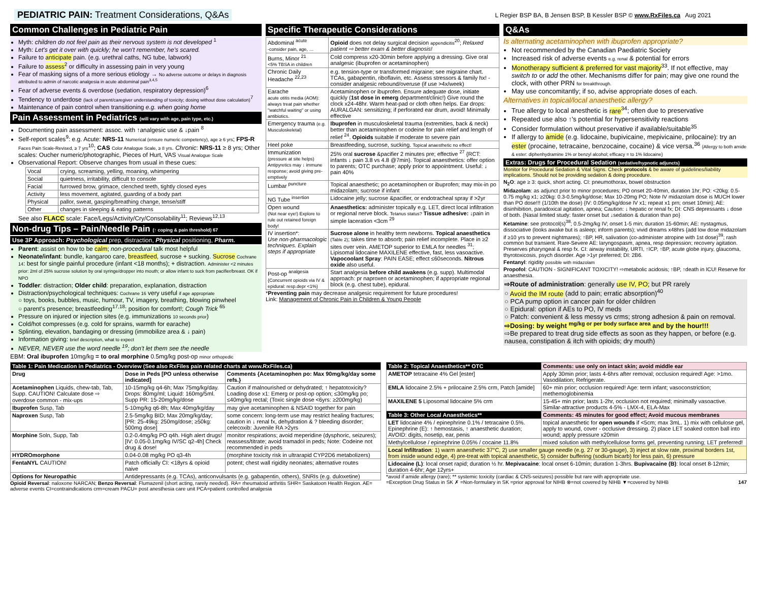PEDIATRIC PAIN: Treatment Considerations, Q&As
L Regier BSP BA, B Jensen BSP, B Kessler BSP © www.RxFiles.ca Aug 2021
Common Challenges in Pediatric Pain
Myth: children do not feel pain as their nervous system is not developed <sup>1</sup>
Myth: Let's get it over with quickly; he won't remember, he's scared.
Failure to anticipate pain. (e.g. urethral caths, NG tube, labwork)
Failure to assess<sup>2</sup> or difficulty in assessing pain in very young
Fear of masking signs of a more serious etiology → No adverse outcome or delays in diagnosis attributed to admin of narcotic analgesia in acute abdominal pain<sup>3,4,5</sup>
Fear of adverse events & overdose (sedation, respiratory depression)<sup>6</sup>
Tendency to underdose (lack of parent/caregiver understanding of toxicity; dosing without dose calculation)<sup>7</sup>
Maintenance of pain control when transitioning e.g. when going home
Pain Assessment in Pediatrics (will vary with age, pain type, etc.)
Documenting pain assessment: assoc. with ↑analgesic use & ↓pain <sup>8</sup>
Self-report scales<sup>9</sup>: e.g. Acute: NRS-11 Numerical (ensure numeric competency), age ≥ 6 yrs; FPS-R Faces Pain Scale-Revised, ≥ 7 yrs<sup>10</sup>; CAS Color Analogue Scale, ≥ 8 yrs. Chronic: NRS-11 ≥ 8 yrs; Other scales: Oucher numeric/photographic, Pieces of Hurt, VAS Visual Analogue Scale
Observational Report: Observe changes from usual in these cues:
| Vocal | crying, screaming, yelling, moaning, whimpering |
| Social | quietness, irritability, difficult to console |
| Facial | furrowed brow, grimace, clenched teeth, tightly closed eyes |
| Activity | less movement, agitated, guarding of a body part |
| Physical | pallor, sweat, gasping/breathing change, tense/stiff |
| Other | changes in sleeping & eating patterns |
See also FLACC scale: Face/Legs/Activity/Cry/Consolability<sup>11</sup>; Reviews<sup>12,13</sup>
Non-drug Tips – Pain/Needle Pain (↑ coping & pain threshold) 67
Use 3P Approach: Psychological prep, distraction, Physical positioning, Pharm.
Parent: assist on how to be calm; non-procedural talk most helpful
Neonate/infant: bundle, kangaroo care, breastfeed, sucrose + sucking. Sucrose Cochrane 14: best for single painful procedure (infant <18 months); + distraction. Administer <2 minutes prior: 2ml of 25% sucrose solution by oral syringe/dropper into mouth; or allow infant to suck from pacifier/breast. OK if NPO
Toddler: distraction; Older child: preparation, explanation, distraction
Distraction/psychological techniques: Cochrane 16 very useful if age appropriate
○ toys, books, bubbles, music, humour, TV, imagery, breathing, blowing pinwheel
○ parent's presence; breastfeeding<sup>17,18</sup>; position for comfort!; Cough Trick <sup>65</sup>
Pressure on injured or injection sites (e.g. immunizations 10 seconds prior)
Cold/hot compresses (e.g. cold for sprains, warmth for earache)
Splinting, elevation, bandaging or dressing (immobilize area & ↓ pain)
Information giving: brief description, what to expect
NEVER, NEVER use the word needle <sup>19</sup>; don't let them see the needle
EBM: Oral ibuprofen 10mg/kg = to oral morphine 0.5mg/kg post-op minor orthopedic
Specific Therapeutic Considerations
| Abdominal <sup>acute</sup> -consider pain, age, … | Opioid does not delay surgical decision appendicitis<sup>20</sup>; Relaxed patient ⇨ better exam & better diagnosis! |
| Burns, Minor <sup>21</sup> <5% TBSA in children | Cold compress x20-30min before applying a dressing. Give oral analgesic (ibuprofen or acetaminophen) |
| Chronic Daily Headache <sup>22,23</sup> | e.g. tension-type or transformed migraine; see migraine chart. TCAs, gabapentin, riboflavin, etc. Assess stressors & family hx! - consider analgesic rebound/overuse (if use >4x/week) |
| Earache acute otitis media (AOM): always treat pain whether "watchful waiting" or using antibiotics. | Acetaminophen or ibuprofen. Ensure adequate dose, initiate quickly ( 1st dose in emerg department/clinic!) Give round the clock x24-48hr. Warm heat-pad or cloth often helps. Ear drops: AURALGAN: sensitizing; if perforated ear drum, avoid! Minimally effective |
| Emergency trauma (e.g. Musculoskeletal) | Ibuprofen in musculoskeletal trauma (extremities, back & neck) better than acetaminophen or codeine for pain relief and length of relief <sup>24</sup>. Opioids suitable if moderate to severe pain |
| Heel poke | Breastfeeding, sucrose, sucking. Topical anaesthetic no effect! |
| Immunization (pressure at site helps) Antipyretics may ↓ immune response; avoid giving pre-emptively | 25% oral sucrose &pacifier 2 minutes pre; effective <sup>27</sup> {RCT: infants ↓ pain 3.8 vs 4.8 @7min}. Topical anaesthetics: offer option to parents; OTC purchase; apply prior to appointment. Useful: ↓ pain 40% |
| Lumbar <sup>puncture</sup> | Topical anaesthetic; po acetaminophen or ibuprofen; may mix-in po midazolam; sucrose if infant |
| NG Tube <sup>insertion</sup> | Lidocaine jelly; sucrose &pacifier, or endotracheal spray if >2yr |
| Open wound (Not near eye!) Explore to rule out retained foreign body! | Anaesthetics: administer topically e.g. LET, direct local infiltration or regional nerve block. Tetanus status? Tissue adhesive: ↓pain in simple laceration <3cm <sup>29</sup> |
| IV insertion*: Use non-pharmacologic techniques. Explain steps if appropriate | Sucrose alone in healthy term newborns. Topical anaesthetics (Table 2) ; takes time to absorb; pain relief incomplete. Place in ≥2 sites over vein. AMETOP superior to EMLA for needles <sup>31</sup>; Lipisomal lidocaine MAXILENE effective, fast, less vasoactive. Vapocoolant Spray : PAIN EASE; effect ≤60seconds. Nitrous oxide also useful. |
| Post-op <sup>analgesia</sup> {Concurrent opioids via IV & epidural: resp.depr <1%} | Start analgesia before child awakens (e.g. supp). Multimodal approach: pr naproxen or acetaminophen; if appropriate regional block (e.g. chest tube), epidural. |
*Preventing pain may decrease analgesic requirement for future procedures!
Link: Management of Chronic Pain in Children & Young People
Q&As
Is alternating acetaminophen with ibuprofen appropriate?
Not recommended by the Canadian Paediatric Society
Increased risk of adverse events e.g. renal & potential for errors
Monotherapy sufficient & preferred for vast majority<sup>33</sup>. If not effective, may switch to or add the other. Mechanisms differ for pain; may give one round the clock, with other PRN for breakthrough.
May use concomitantly; if so, advise appropriate doses of each.
Alternatives in topical/local anaesthetic allergy?
True allergy to local anesthetic is rare<sup>34</sup>; often due to preservative
Repeated use also ↑'s potential for hypersensitivity reactions
Consider formulation without preservative if available/suitable<sup>35</sup>
If allergy to amide (e.g. lidocaine, bupivicaine, mepivicaine, prilocaine): try an ester (procaine, tetracaine, benzocaine, cocaine) & vice versa.<sup>36</sup> {Allergy to both amide & ester: diphenhydramine 1% or benzyl alcohol; efficacy = to 1% lidocaine}
Extras: Drugs for Procedural Sedation (sedative/hypnotic adjuncts)
Monitor for Procedural Sedation & Vital Signs. Check protocols & be aware of guidelines/liability implications. Should not be providing sedation & doing procedure.
N<sub>2</sub>O: age ≥ 3: quick, short acting. CI: pneumothorax, bowel obstruction
Midazolam: as adjunct prior to minor procedures; PO onset 20-40min, duration 1hr; PO: <20kg: 0.5-0.75 mg/kg x1; ≥20kg: 0.3-0.5mg/kg/dose; Max 10-20mg PO; Note IV midazolam dose is MUCH lower than PO dose!!! (1/10th the dose) {IV: 0.05mg/kg/dose IV x1; repeat x1 prn; onset 10min}; AE: disinhibition, paradoxical agitation, apnea; Caution: ↓ hepatic or renal fx; DI: CNS depressants ↓ dose of both. {Nasal limited study: faster onset but ↓sedation & duration than po}
Ketamine: see protocol(s)<sup>38</sup>; 0.5-2mg/kg IV; onset 1-5 min; duration 15-60min; AE: nystagmus, dissociative (looks awake but is asleep; inform parents); vivid dreams x48hrs {add low dose midazolam if ≥10 yrs to prevent nightmares}; ↑BP, HR, salivation (co-administer atropine with 1st dose)<sup>39</sup>; rash common but transient. Rare-Severe AE: laryngospasm, apnea, resp depression; recovery agitation. Preserves pharyngeal & resp fx. CI: airway instability, URTI, ↑ICP, ↑BP, acute globe injury, glaucoma, thyrotoxicosis, psych disorder. Age >1yr preferred; DI: 2B6.
Fentanyl: rigidity possible with midazolam
Propofol: CAUTION - SIGNIFICANT TOXICITY! ⇨metabolic acidosis; ↑BP, ↑death in ICU! Reserve for anaesthesia.
⇨Route of administration: generally use IV, PO; but PR rarely
○ Avoid the IM route (add to pain; erratic absorption)<sup>40</sup>
○ PCA pump option in cancer pain for older children
○ Epidural: option if AEs to PO, IV meds
○ Patch: convenient & less messy vs crms; strong adhesion & pain on removal.
⇨Dosing: by weight <sup>mg/kg or per body surface area</sup> and by the hour!!!
⇨Be prepared to treat drug side effects as soon as they happen, or before (e.g. nausea, constipation & itch with opioids; dry mouth)
| Table 1: Pain Medication in Pediatrics - Overview (See also RxFiles pain related charts at www.RxFiles.ca) | | |
| --- | --- | --- |
| Drug | Dose in Peds [PO unless otherwise indicated] | Comments {Acetaminophen po: Max 90mg/kg/day some refs.} |
| Acetaminophen Liquids, chew-tab, Tab, Supp. CAUTION! Calculate dose ⇨ overdose common - mix-ups | 10-15mg/kg q4-6h; Max 75mg/kg/day. Drops: 80mg/ml; Liquid: 160mg/5ml. Supp PR: 15-20mg/kg/dose | Caution if malnourished or dehydrated; ↑ hepatotoxicity? Loading dose x1: Emerg or post-op option; ≤30mg/kg po; ≤40mg/kg rectal; (Toxic single dose <6yrs: ≥200mg/kg) |
| Ibuprofen Susp, Tab | 5-10mg/kg q6-8h; Max 40mg/kg/day | may give acetaminophen & NSAID together for pain |
| Naproxen Susp, Tab | 2.5-5mg/kg BID; Max 20mg/kg/day; [PR: 25-49kg: 250mg/dose; ≥50kg: 500mg dose] | some concern: long-term use may restrict healing fractures; caution in ↓ renal fx, dehydration & ? bleeding disorder; celecoxib: Juvenile RA >2yrs |
| Morphine Soln, Supp, Tab | 0.2-0.4mg/kg PO q4h. High alert drugs! [IV: 0.05-0.1mg/kg IV/SC q2-4h] Check drug & dose! | monitor respirations; avoid meperidine (dysphoric, seizures); reassess/titrate; avoid tramadol in peds; Note: Codeine not recommended in peds |
| HYDROmorphone | 0.04-0.08 mg/kg PO q3-4h | (morphine toxicity risk in ultrarapid CYP2D6 metabolizers) |
| FentaNYL CAUTION! | Patch officially CI: <18yrs & opioid naive | potent; chest wall rigidity neonates; alternative routes |
| Options for Neuropathic | Antidepressants (e.g. TCAs), anticonvulsants (e.g. gabapentin, others), SNRIs (e.g. duloxetine) | |
Opioid Reversal: naloxone NARCAN; Benzo Reversal: Flumazenil (short acting, rarely needed). RA= rheumatoid arthritis SHR= Saskatoon Health Region. AE= adverse events CI=contraindications crm=cream PACU= post anesthesia care unit PCA=patient controlled analgesia
| Table 2: Topical Anaesthetics** OTC | Comments: use only on intact skin; avoid middle ear |
| --- | --- |
| AMETOP tetracaine 4% Gel [ester] | Apply 30min prior; lasts 4-6hrs after removal; occlusion required! Age: >1mo. Vasodilation; Refrigerate. |
| EMLA lidocaine 2.5% + prilocaine 2.5% crm, Patch [amide] | 60+ min prior; occlusion required! Age: term infant; vasoconstriction; methemoglobinemia |
| MAXILENE 5 Liposomal lidocaine 5% crm | 15-45+ min prior; lasts 1-2hr, occlusion not required; minimally vasoactive. Similar-attractive products 4-5% - LMX-4, ELA-Max |
| Table 3: Other Local Anaesthetics** | Comments: 45 minutes for good effect; Avoid mucous membranes |
| LET lidocaine 4% / epinephrine 0.1% / tetracaine 0.5%. Epinephrine (E): ↑ hemostasis, ↑ anaesthetic duration; AVOID: digits, nosetip, ear, penis | topical anaesthetic for open wounds if <5cm; max 3mL. 1) mix with cellulose gel, apply to wound, cover - occlusive dressing. 2) place LET soaked cotton ball into wound; apply pressure x20min |
| Methylcellulose / epinephrine 0.05% / cocaine 11.8% | mixed solution with methylcellulose forms gel, preventing running; LET preferred! |
| Local Infiltration : 1) warm anaesthetic 37°C, 2) use smaller gauge needle (e.g. 27 or 30-gauge), 3) inject at slow rate, proximal borders 1st, from inside wound edge, 4) pre-treat with topical anaesthetic, 5) consider buffering (sodium bicarb) for less pain, 6) pressure | |
| Lidocaine (L) : local onset rapid; duration ½ hr. Mepivacaine : local onset 6-10min; duration 1-3hrs. Bupivacaine (B) : local onset 8-12min; duration 4-6hr; Age 12yrs+ | |
*avoid if amide allergy (rare); ** systemic toxicity (cardiac & CNS-seizures) possible but rare with appropriate use.
=Exception Drug Status in SK ✗ =Non-formulary in SK =prior approval for NIHB ⊗=not covered by NIHB ▼=covered by NIHB 147